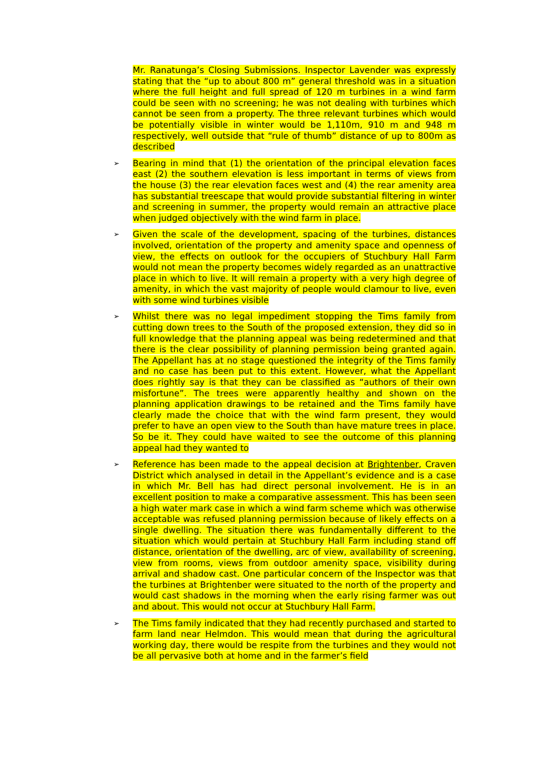Mr. Ranatunga’s Closing Submissions. Inspector Lavender was expressly stating that the “up to about 800 m” general threshold was in a situation where the full height and full spread of 120 m turbines in a wind farm could be seen with no screening; he was not dealing with turbines which cannot be seen from a property. The three relevant turbines which would be potentially visible in winter would be 1,110m, 910 m and 948 m respectively, well outside that “rule of thumb” distance of up to 800m as described
➢ Bearing in mind that (1) the orientation of the principal elevation faces east (2) the southern elevation is less important in terms of views from the house (3) the rear elevation faces west and (4) the rear amenity area has substantial treescape that would provide substantial filtering in winter and screening in summer, the property would remain an attractive place when judged objectively with the wind farm in place.
➢ Given the scale of the development, spacing of the turbines, distances involved, orientation of the property and amenity space and openness of view, the effects on outlook for the occupiers of Stuchbury Hall Farm would not mean the property becomes widely regarded as an unattractive place in which to live. It will remain a property with a very high degree of amenity, in which the vast majority of people would clamour to live, even with some wind turbines visible
➢ Whilst there was no legal impediment stopping the Tims family from cutting down trees to the South of the proposed extension, they did so in full knowledge that the planning appeal was being redetermined and that there is the clear possibility of planning permission being granted again. The Appellant has at no stage questioned the integrity of the Tims family and no case has been put to this extent. However, what the Appellant does rightly say is that they can be classified as “authors of their own misfortune”. The trees were apparently healthy and shown on the planning application drawings to be retained and the Tims family have clearly made the choice that with the wind farm present, they would prefer to have an open view to the South than have mature trees in place. So be it. They could have waited to see the outcome of this planning appeal had they wanted to
➢ Reference has been made to the appeal decision at Brightenber, Craven District which analysed in detail in the Appellant’s evidence and is a case in which Mr. Bell has had direct personal involvement. He is in an excellent position to make a comparative assessment. This has been seen a high water mark case in which a wind farm scheme which was otherwise acceptable was refused planning permission because of likely effects on a single dwelling. The situation there was fundamentally different to the situation which would pertain at Stuchbury Hall Farm including stand off distance, orientation of the dwelling, arc of view, availability of screening, view from rooms, views from outdoor amenity space, visibility during arrival and shadow cast. One particular concern of the Inspector was that the turbines at Brightenber were situated to the north of the property and would cast shadows in the morning when the early rising farmer was out and about. This would not occur at Stuchbury Hall Farm.
➢ The Tims family indicated that they had recently purchased and started to farm land near Helmdon. This would mean that during the agricultural working day, there would be respite from the turbines and they would not be all pervasive both at home and in the farmer’s field